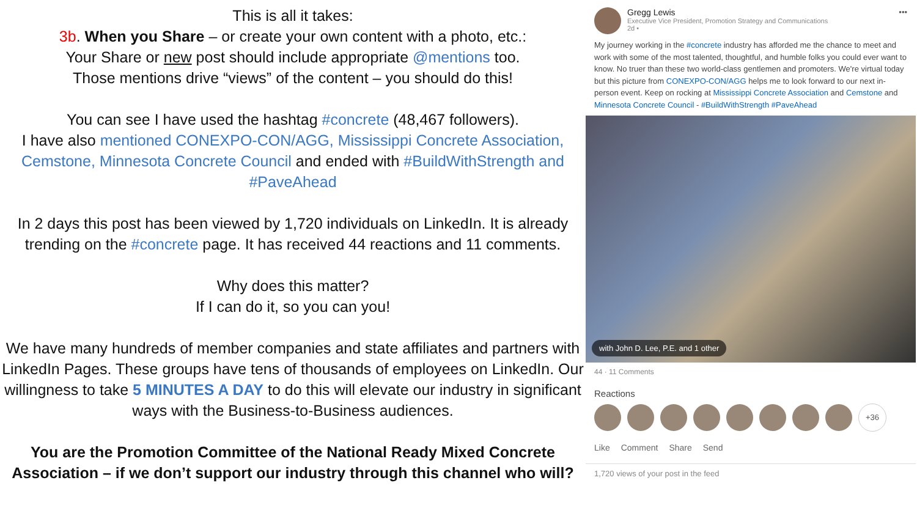This is all it takes:
3b. When you Share – or create your own content with a photo, etc.:
Your Share or new post should include appropriate @mentions too.
Those mentions drive “views” of the content – you should do this!
You can see I have used the hashtag #concrete (48,467 followers).
I have also mentioned CONEXPO-CON/AGG, Mississippi Concrete Association, Cemstone, Minnesota Concrete Council and ended with #BuildWithStrength and #PaveAhead
In 2 days this post has been viewed by 1,720 individuals on LinkedIn. It is already trending on the #concrete page. It has received 44 reactions and 11 comments.
Why does this matter?
If I can do it, so you can you!
We have many hundreds of member companies and state affiliates and partners with LinkedIn Pages. These groups have tens of thousands of employees on LinkedIn. Our willingness to take 5 MINUTES A DAY to do this will elevate our industry in significant ways with the Business-to-Business audiences.
You are the Promotion Committee of the National Ready Mixed Concrete Association – if we don’t support our industry through this channel who will?
Gregg Lewis
Executive Vice President, Promotion Strategy and Communications
2d •
•••
My journey working in the #concrete industry has afforded me the chance to meet and work with some of the most talented, thoughtful, and humble folks you could ever want to know. No truer than these two world-class gentlemen and promoters. We're virtual today but this picture from CONEXPO-CON/AGG helps me to look forward to our next in-person event. Keep on rocking at Mississippi Concrete Association and Cemstone and Minnesota Concrete Council - #BuildWithStrength #PaveAhead
with John D. Lee, P.E. and 1 other
44 · 11 Comments
Reactions
+36
Like Comment Share Send
1,720 views of your post in the feed